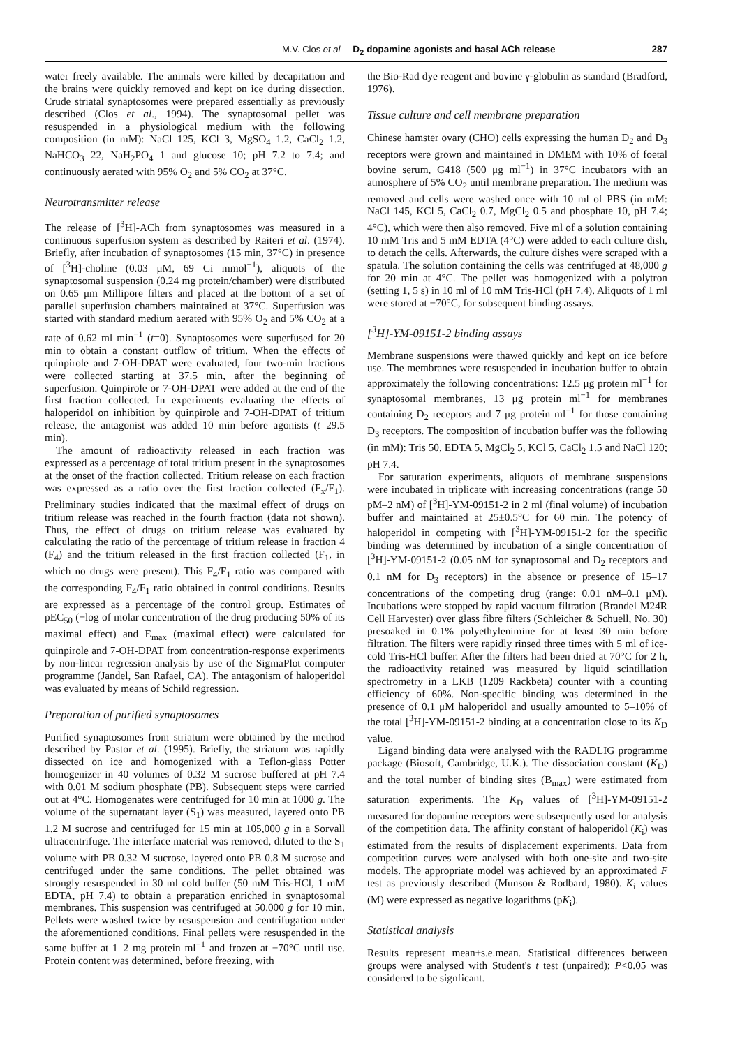M.V. Clos et al D<sub>2</sub> dopamine agonists and basal ACh release 287
water freely available. The animals were killed by decapitation and the brains were quickly removed and kept on ice during dissection. Crude striatal synaptosomes were prepared essentially as previously described (Clos et al., 1994). The synaptosomal pellet was resuspended in a physiological medium with the following composition (in mM): NaCl 125, KCl 3, MgSO<sub>4</sub> 1.2, CaCl<sub>2</sub> 1.2, NaHCO<sub>3</sub> 22, NaH<sub>2</sub>PO<sub>4</sub> 1 and glucose 10; pH 7.2 to 7.4; and continuously aerated with 95% O<sub>2</sub> and 5% CO<sub>2</sub> at 37°C.
Neurotransmitter release
The release of [<sup>3</sup>H]-ACh from synaptosomes was measured in a continuous superfusion system as described by Raiteri et al. (1974). Briefly, after incubation of synaptosomes (15 min, 37°C) in presence of [<sup>3</sup>H]-choline (0.03 μM, 69 Ci mmol<sup>−1</sup>), aliquots of the synaptosomal suspension (0.24 mg protein/chamber) were distributed on 0.65 μm Millipore filters and placed at the bottom of a set of parallel superfusion chambers maintained at 37°C. Superfusion was started with standard medium aerated with 95% O<sub>2</sub> and 5% CO<sub>2</sub> at a rate of 0.62 ml min<sup>−1</sup> (t=0). Synaptosomes were superfused for 20 min to obtain a constant outflow of tritium. When the effects of quinpirole and 7-OH-DPAT were evaluated, four two-min fractions were collected starting at 37.5 min, after the beginning of superfusion. Quinpirole or 7-OH-DPAT were added at the end of the first fraction collected. In experiments evaluating the effects of haloperidol on inhibition by quinpirole and 7-OH-DPAT of tritium release, the antagonist was added 10 min before agonists (t=29.5 min).
The amount of radioactivity released in each fraction was expressed as a percentage of total tritium present in the synaptosomes at the onset of the fraction collected. Tritium release on each fraction was expressed as a ratio over the first fraction collected (F<sub>x</sub>/F<sub>1</sub>). Preliminary studies indicated that the maximal effect of drugs on tritium release was reached in the fourth fraction (data not shown). Thus, the effect of drugs on tritium release was evaluated by calculating the ratio of the percentage of tritium release in fraction 4 (F<sub>4</sub>) and the tritium released in the first fraction collected (F<sub>1</sub>, in which no drugs were present). This F<sub>4</sub>/F<sub>1</sub> ratio was compared with the corresponding F<sub>4</sub>/F<sub>1</sub> ratio obtained in control conditions. Results are expressed as a percentage of the control group. Estimates of pEC<sub>50</sub> (−log of molar concentration of the drug producing 50% of its maximal effect) and E<sub>max</sub> (maximal effect) were calculated for quinpirole and 7-OH-DPAT from concentration-response experiments by non-linear regression analysis by use of the SigmaPlot computer programme (Jandel, San Rafael, CA). The antagonism of haloperidol was evaluated by means of Schild regression.
Preparation of purified synaptosomes
Purified synaptosomes from striatum were obtained by the method described by Pastor et al. (1995). Briefly, the striatum was rapidly dissected on ice and homogenized with a Teflon-glass Potter homogenizer in 40 volumes of 0.32 M sucrose buffered at pH 7.4 with 0.01 M sodium phosphate (PB). Subsequent steps were carried out at 4°C. Homogenates were centrifuged for 10 min at 1000 g. The volume of the supernatant layer (S<sub>1</sub>) was measured, layered onto PB 1.2 M sucrose and centrifuged for 15 min at 105,000 g in a Sorvall ultracentrifuge. The interface material was removed, diluted to the S<sub>1</sub> volume with PB 0.32 M sucrose, layered onto PB 0.8 M sucrose and centrifuged under the same conditions. The pellet obtained was strongly resuspended in 30 ml cold buffer (50 mM Tris-HCl, 1 mM EDTA, pH 7.4) to obtain a preparation enriched in synaptosomal membranes. This suspension was centrifuged at 50,000 g for 10 min. Pellets were washed twice by resuspension and centrifugation under the aforementioned conditions. Final pellets were resuspended in the same buffer at 1–2 mg protein ml<sup>−1</sup> and frozen at −70°C until use. Protein content was determined, before freezing, with
the Bio-Rad dye reagent and bovine γ-globulin as standard (Bradford, 1976).
Tissue culture and cell membrane preparation
Chinese hamster ovary (CHO) cells expressing the human D<sub>2</sub> and D<sub>3</sub> receptors were grown and maintained in DMEM with 10% of foetal bovine serum, G418 (500 μg ml<sup>−1</sup>) in 37°C incubators with an atmosphere of 5% CO<sub>2</sub> until membrane preparation. The medium was removed and cells were washed once with 10 ml of PBS (in mM: NaCl 145, KCl 5, CaCl<sub>2</sub> 0.7, MgCl<sub>2</sub> 0.5 and phosphate 10, pH 7.4; 4°C), which were then also removed. Five ml of a solution containing 10 mM Tris and 5 mM EDTA (4°C) were added to each culture dish, to detach the cells. Afterwards, the culture dishes were scraped with a spatula. The solution containing the cells was centrifuged at 48,000 g for 20 min at 4°C. The pellet was homogenized with a polytron (setting 1, 5 s) in 10 ml of 10 mM Tris-HCl (pH 7.4). Aliquots of 1 ml were stored at −70°C, for subsequent binding assays.
[<sup>3</sup>H]-YM-09151-2 binding assays
Membrane suspensions were thawed quickly and kept on ice before use. The membranes were resuspended in incubation buffer to obtain approximately the following concentrations: 12.5 μg protein ml<sup>−1</sup> for synaptosomal membranes, 13 μg protein ml<sup>−1</sup> for membranes containing D<sub>2</sub> receptors and 7 μg protein ml<sup>−1</sup> for those containing D<sub>3</sub> receptors. The composition of incubation buffer was the following (in mM): Tris 50, EDTA 5, MgCl<sub>2</sub> 5, KCl 5, CaCl<sub>2</sub> 1.5 and NaCl 120; pH 7.4.
For saturation experiments, aliquots of membrane suspensions were incubated in triplicate with increasing concentrations (range 50 pM–2 nM) of [<sup>3</sup>H]-YM-09151-2 in 2 ml (final volume) of incubation buffer and maintained at 25±0.5°C for 60 min. The potency of haloperidol in competing with [<sup>3</sup>H]-YM-09151-2 for the specific binding was determined by incubation of a single concentration of [<sup>3</sup>H]-YM-09151-2 (0.05 nM for synaptosomal and D<sub>2</sub> receptors and 0.1 nM for D<sub>3</sub> receptors) in the absence or presence of 15–17 concentrations of the competing drug (range: 0.01 nM–0.1 μM). Incubations were stopped by rapid vacuum filtration (Brandel M24R Cell Harvester) over glass fibre filters (Schleicher & Schuell, No. 30) presoaked in 0.1% polyethylenimine for at least 30 min before filtration. The filters were rapidly rinsed three times with 5 ml of ice-cold Tris-HCl buffer. After the filters had been dried at 70°C for 2 h, the radioactivity retained was measured by liquid scintillation spectrometry in a LKB (1209 Rackbeta) counter with a counting efficiency of 60%. Non-specific binding was determined in the presence of 0.1 μM haloperidol and usually amounted to 5–10% of the total [<sup>3</sup>H]-YM-09151-2 binding at a concentration close to its K<sub>D</sub> value.
Ligand binding data were analysed with the RADLIG programme package (Biosoft, Cambridge, U.K.). The dissociation constant (K<sub>D</sub>) and the total number of binding sites (B<sub>max</sub>) were estimated from saturation experiments. The K<sub>D</sub> values of [<sup>3</sup>H]-YM-09151-2 measured for dopamine receptors were subsequently used for analysis of the competition data. The affinity constant of haloperidol (K<sub>i</sub>) was estimated from the results of displacement experiments. Data from competition curves were analysed with both one-site and two-site models. The appropriate model was achieved by an approximated F test as previously described (Munson & Rodbard, 1980). K<sub>i</sub> values (M) were expressed as negative logarithms (pK<sub>i</sub>).
Statistical analysis
Results represent mean±s.e.mean. Statistical differences between groups were analysed with Student's t test (unpaired); P<0.05 was considered to be signficant.